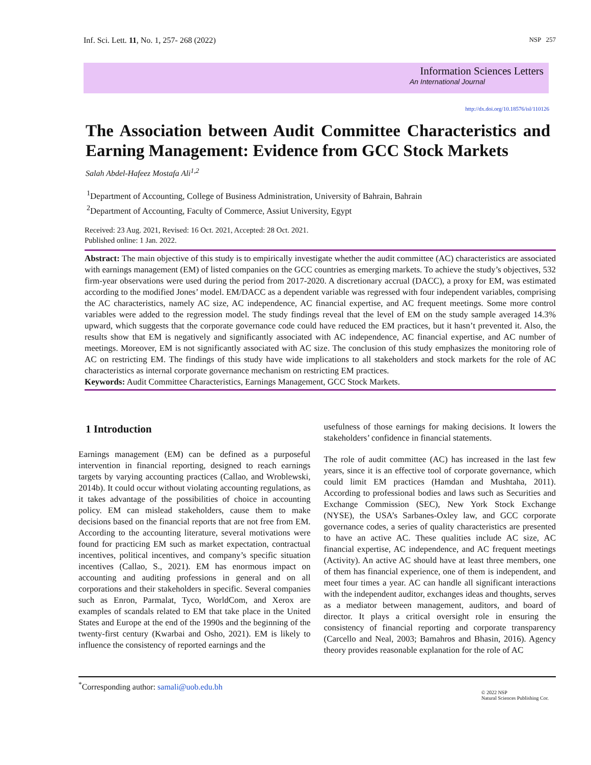Inf. Sci. Lett. 11, No. 1, 257- 268 (2022) NSP 257
Information Sciences Letters
An International Journal
http://dx.doi.org/10.18576/isl/110126
The Association between Audit Committee Characteristics and Earning Management: Evidence from GCC Stock Markets
Salah Abdel-Hafeez Mostafa Ali<sup>1,2</sup>
<sup>1</sup> Department of Accounting, College of Business Administration, University of Bahrain, Bahrain
<sup>2</sup> Department of Accounting, Faculty of Commerce, Assiut University, Egypt
Received: 23 Aug. 2021, Revised: 16 Oct. 2021, Accepted: 28 Oct. 2021.
Published online: 1 Jan. 2022.
Abstract: The main objective of this study is to empirically investigate whether the audit committee (AC) characteristics are associated with earnings management (EM) of listed companies on the GCC countries as emerging markets. To achieve the study’s objectives, 532 firm-year observations were used during the period from 2017-2020. A discretionary accrual (DACC), a proxy for EM, was estimated according to the modified Jones’ model. EM/DACC as a dependent variable was regressed with four independent variables, comprising the AC characteristics, namely AC size, AC independence, AC financial expertise, and AC frequent meetings. Some more control variables were added to the regression model. The study findings reveal that the level of EM on the study sample averaged 14.3% upward, which suggests that the corporate governance code could have reduced the EM practices, but it hasn’t prevented it. Also, the results show that EM is negatively and significantly associated with AC independence, AC financial expertise, and AC number of meetings. Moreover, EM is not significantly associated with AC size. The conclusion of this study emphasizes the monitoring role of AC on restricting EM. The findings of this study have wide implications to all stakeholders and stock markets for the role of AC characteristics as internal corporate governance mechanism on restricting EM practices.
Keywords: Audit Committee Characteristics, Earnings Management, GCC Stock Markets.
1 Introduction
Earnings management (EM) can be defined as a purposeful intervention in financial reporting, designed to reach earnings targets by varying accounting practices (Callao, and Wroblewski, 2014b). It could occur without violating accounting regulations, as it takes advantage of the possibilities of choice in accounting policy. EM can mislead stakeholders, cause them to make decisions based on the financial reports that are not free from EM. According to the accounting literature, several motivations were found for practicing EM such as market expectation, contractual incentives, political incentives, and company’s specific situation incentives (Callao, S., 2021). EM has enormous impact on accounting and auditing professions in general and on all corporations and their stakeholders in specific. Several companies such as Enron, Parmalat, Tyco, WorldCom, and Xerox are examples of scandals related to EM that take place in the United States and Europe at the end of the 1990s and the beginning of the twenty-first century (Kwarbai and Osho, 2021). EM is likely to influence the consistency of reported earnings and the
usefulness of those earnings for making decisions. It lowers the stakeholders’ confidence in financial statements.
The role of audit committee (AC) has increased in the last few years, since it is an effective tool of corporate governance, which could limit EM practices (Hamdan and Mushtaha, 2011). According to professional bodies and laws such as Securities and Exchange Commission (SEC), New York Stock Exchange (NYSE), the USA’s Sarbanes-Oxley law, and GCC corporate governance codes, a series of quality characteristics are presented to have an active AC. These qualities include AC size, AC financial expertise, AC independence, and AC frequent meetings (Activity). An active AC should have at least three members, one of them has financial experience, one of them is independent, and meet four times a year. AC can handle all significant interactions with the independent auditor, exchanges ideas and thoughts, serves as a mediator between management, auditors, and board of director. It plays a critical oversight role in ensuring the consistency of financial reporting and corporate transparency (Carcello and Neal, 2003; Bamahros and Bhasin, 2016). Agency theory provides reasonable explanation for the role of AC
<sup>*</sup> Corresponding author: samali@uob.edu.bh © 2022 NSP
Natural Sciences Publishing Cor.